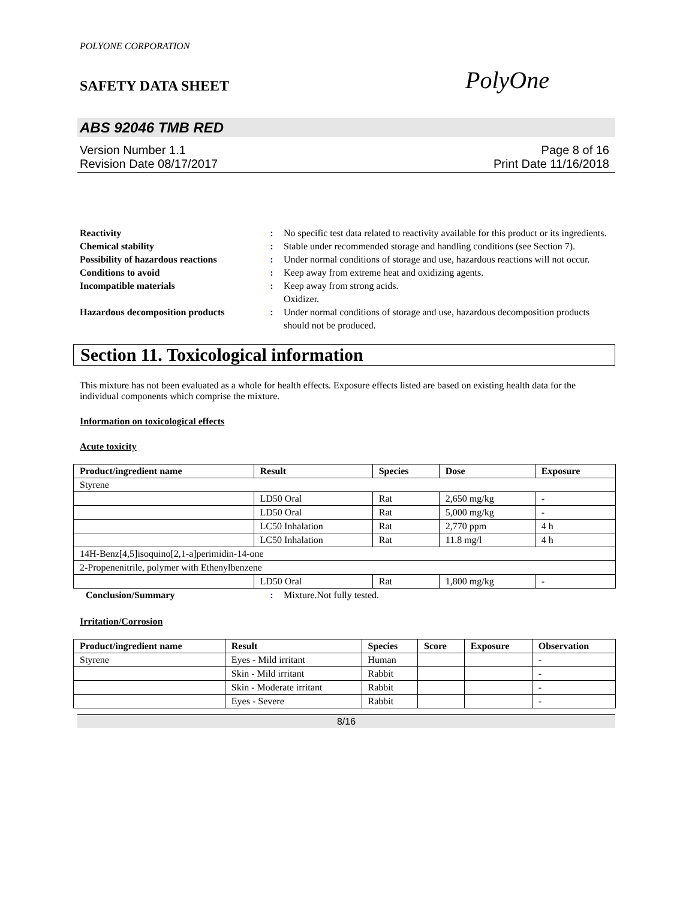POLYONE CORPORATION
SAFETY DATA SHEET PolyOne
ABS 92046 TMB RED
Version Number 1.1
Revision Date 08/17/2017
Page 8 of 16
Print Date 11/16/2018
Reactivity : No specific test data related to reactivity available for this product or its ingredients.
Chemical stability : Stable under recommended storage and handling conditions (see Section 7).
Possibility of hazardous reactions
: Under normal conditions of storage and use, hazardous reactions will not occur.
Conditions to avoid : Keep away from extreme heat and oxidizing agents.
Incompatible materials : Keep away from strong acids.
Oxidizer.
Hazardous decomposition products
: Under normal conditions of storage and use, hazardous decomposition products should not be produced.
Section 11. Toxicological information
This mixture has not been evaluated as a whole for health effects. Exposure effects listed are based on existing health data for the individual components which comprise the mixture.
Information on toxicological effects
Acute toxicity
| Product/ingredient name | Result | Species | Dose | Exposure |
| --- | --- | --- | --- | --- |
| Styrene | | | | |
| | LD50 Oral | Rat | 2,650 mg/kg | - |
| | LD50 Oral | Rat | 5,000 mg/kg | - |
| | LC50 Inhalation | Rat | 2,770 ppm | 4 h |
| | LC50 Inhalation | Rat | 11.8 mg/l | 4 h |
| 14H-Benz[4,5]isoquino[2,1-a]perimidin-14-one | | | | |
| 2-Propenenitrile, polymer with Ethenylbenzene | | | | |
| | LD50 Oral | Rat | 1,800 mg/kg | - |
Conclusion/Summary : Mixture.Not fully tested.
Irritation/Corrosion
| Product/ingredient name | Result | Species | Score | Exposure | Observation |
| --- | --- | --- | --- | --- | --- |
| Styrene | Eyes - Mild irritant | Human | | | - |
| | Skin - Mild irritant | Rabbit | | | - |
| | Skin - Moderate irritant | Rabbit | | | - |
| | Eyes - Severe | Rabbit | | | - |
8/16